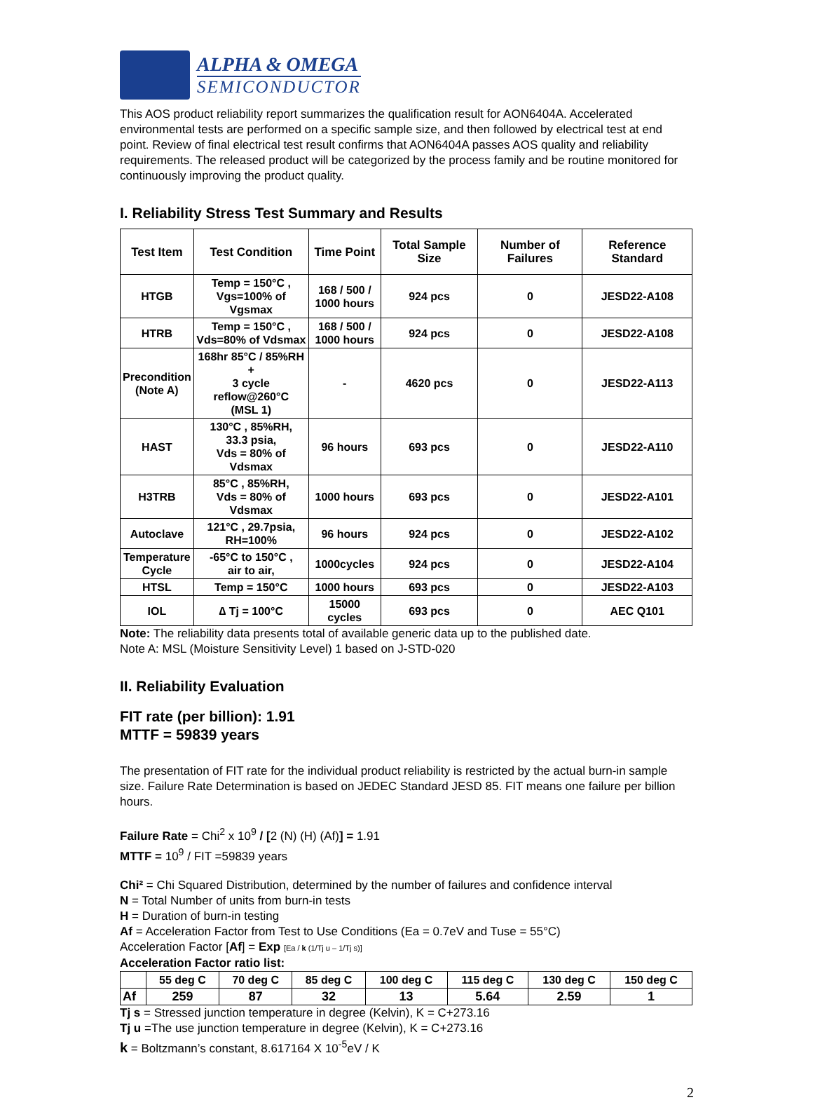ALPHA & OMEGA
SEMICONDUCTOR
This AOS product reliability report summarizes the qualification result for AON6404A. Accelerated environmental tests are performed on a specific sample size, and then followed by electrical test at end point. Review of final electrical test result confirms that AON6404A passes AOS quality and reliability requirements. The released product will be categorized by the process family and be routine monitored for continuously improving the product quality.
I. Reliability Stress Test Summary and Results
| Test Item | Test Condition | Time Point | Total Sample Size | Number of Failures | Reference Standard |
| --- | --- | --- | --- | --- | --- |
| HTGB | Temp = 150°C , Vgs=100% of Vgsmax | 168 / 500 / 1000 hours | 924 pcs | 0 | JESD22-A108 |
| HTRB | Temp = 150°C , Vds=80% of Vdsmax | 168 / 500 / 1000 hours | 924 pcs | 0 | JESD22-A108 |
| Precondition (Note A) | 168hr 85°C / 85%RH + 3 cycle reflow@260°C (MSL 1) | - | 4620 pcs | 0 | JESD22-A113 |
| HAST | 130°C , 85%RH, 33.3 psia, Vds = 80% of Vdsmax | 96 hours | 693 pcs | 0 | JESD22-A110 |
| H3TRB | 85°C , 85%RH, Vds = 80% of Vdsmax | 1000 hours | 693 pcs | 0 | JESD22-A101 |
| Autoclave | 121°C , 29.7psia, RH=100% | 96 hours | 924 pcs | 0 | JESD22-A102 |
| Temperature Cycle | -65°C to 150°C , air to air, | 1000cycles | 924 pcs | 0 | JESD22-A104 |
| HTSL | Temp = 150°C | 1000 hours | 693 pcs | 0 | JESD22-A103 |
| IOL | ∆ Tj = 100°C | 15000 cycles | 693 pcs | 0 | AEC Q101 |
Note: The reliability data presents total of available generic data up to the published date.
Note A: MSL (Moisture Sensitivity Level) 1 based on J-STD-020
II. Reliability Evaluation
FIT rate (per billion): 1.91
MTTF = 59839 years
The presentation of FIT rate for the individual product reliability is restricted by the actual burn-in sample size. Failure Rate Determination is based on JEDEC Standard JESD 85. FIT means one failure per billion hours.
Failure Rate = Chi<sup>2</sup> x 10<sup>9</sup> / [2 (N) (H) (Af)] = 1.91
MTTF = 10<sup>9</sup> / FIT =59839 years
Chi² = Chi Squared Distribution, determined by the number of failures and confidence interval
N = Total Number of units from burn-in tests
H = Duration of burn-in testing
Af = Acceleration Factor from Test to Use Conditions (Ea = 0.7eV and Tuse = 55°C)
Acceleration Factor [Af] = Exp [Ea / k (1/Tj u – 1/Tj s)]
Acceleration Factor ratio list:
| | 55 deg C | 70 deg C | 85 deg C | 100 deg C | 115 deg C | 130 deg C | 150 deg C |
| --- | --- | --- | --- | --- | --- | --- | --- |
| Af | 259 | 87 | 32 | 13 | 5.64 | 2.59 | 1 |
Tj s = Stressed junction temperature in degree (Kelvin), K = C+273.16
Tj u =The use junction temperature in degree (Kelvin), K = C+273.16
k = Boltzmann’s constant, 8.617164 X 10<sup>-5</sup>eV / K
2